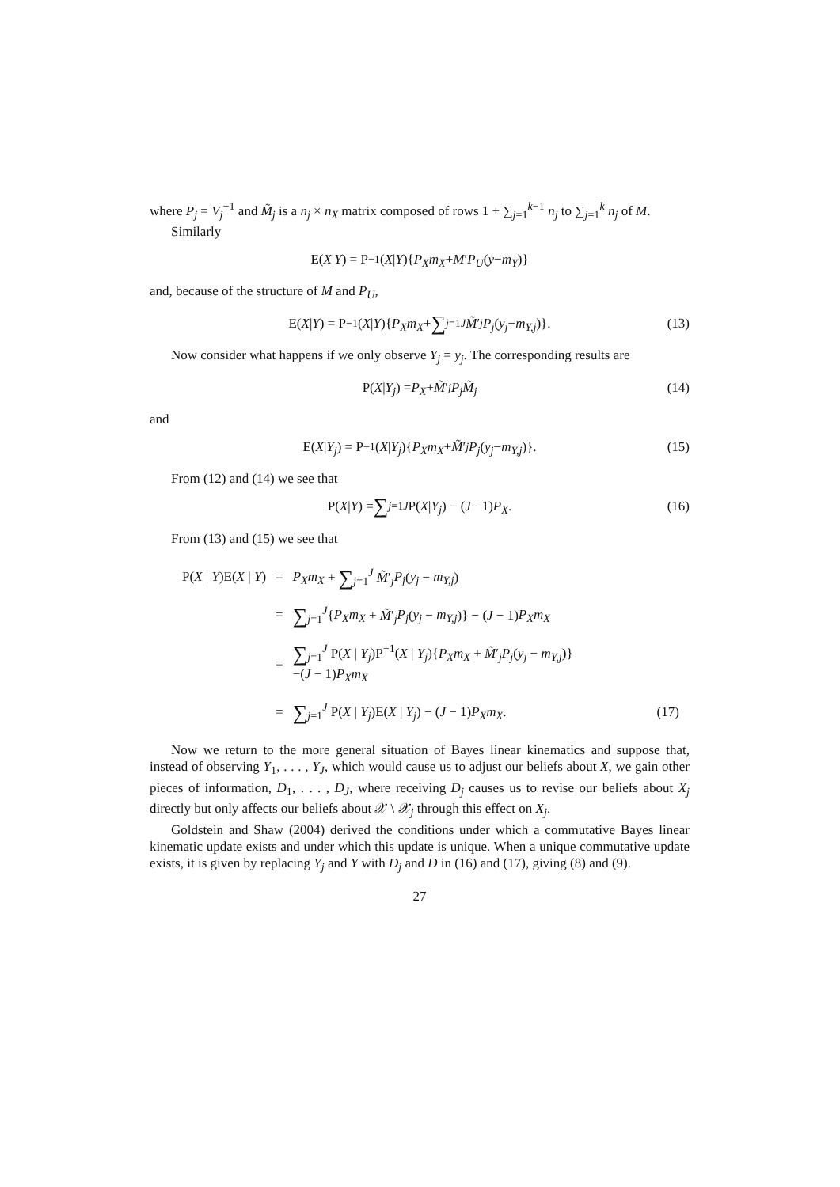where P<sub>j</sub> = V<sub>j</sub><sup>−1</sup> and M̃<sub>j</sub> is a n<sub>j</sub> × n<sub>X</sub> matrix composed of rows 1 + ∑<sub>j=1</sub><sup>k−1</sup> n<sub>j</sub> to ∑<sub>j=1</sub><sup>k</sup> n<sub>j</sub> of M.
Similarly
E(X | Y) = P<sup>−1</sup>(X | Y){ P<sub>X</sub>m<sub>X</sub> + M ′ P<sub>U</sub> (y − m<sub>Y</sub>)}
and, because of the structure of M and P<sub>U</sub>,
E(X | Y) = P<sup>−1</sup>(X | Y){ P<sub>X</sub>m<sub>X</sub> + ∑<sub>j=1</sub><sup>J</sup> M̃ ′<sub>j</sub> P<sub>j</sub> (y<sub>j</sub> − m<sub>Y,j</sub>)}. (13)
Now consider what happens if we only observe Y<sub>j</sub> = y<sub>j</sub>. The corresponding results are
P(X | Y<sub>j</sub>) = P<sub>X</sub> + M̃ ′<sub>j</sub> P<sub>j</sub>M̃<sub>j</sub> (14)
and
E(X | Y<sub>j</sub>) = P<sup>−1</sup>(X | Y<sub>j</sub>){ P<sub>X</sub>m<sub>X</sub> + M̃ ′<sub>j</sub> P<sub>j</sub> (y<sub>j</sub> − m<sub>Y,j</sub>)}. (15)
From (12) and (14) we see that
P(X | Y) = ∑<sub>j=1</sub><sup>J</sup> P(X | Y<sub>j</sub>) − (J − 1) P<sub>X</sub>. (16)
From (13) and (15) we see that
| P( X / Y )E( X / Y ) | = | P<sub>X</sub>m<sub>X</sub> + ∑<sub>j=1</sub><sup>J</sup> M̃ ′<sub>j</sub> P<sub>j</sub> ( y<sub>j</sub> − m<sub>Y,j</sub> ) | |
| | = | ∑<sub>j=1</sub><sup>J</sup>{ P<sub>X</sub>m<sub>X</sub> + M̃ ′<sub>j</sub> P<sub>j</sub> ( y<sub>j</sub> − m<sub>Y,j</sub> )} − ( J − 1) P<sub>X</sub>m<sub>X</sub> | |
| | = | ∑<sub>j=1</sub><sup>J</sup> P( X / Y<sub>j</sub> )P<sup>−1</sup>( X / Y<sub>j</sub> ){ P<sub>X</sub>m<sub>X</sub> + M̃ ′<sub>j</sub> P<sub>j</sub> ( y<sub>j</sub> − m<sub>Y,j</sub> )} −( J − 1) P<sub>X</sub>m<sub>X</sub> | |
| | = | ∑<sub>j=1</sub><sup>J</sup> P( X / Y<sub>j</sub> )E( X / Y<sub>j</sub> ) − ( J − 1) P<sub>X</sub>m<sub>X</sub> . | (17) |
Now we return to the more general situation of Bayes linear kinematics and suppose that, instead of observing Y<sub>1</sub>, . . . , Y<sub>J</sub>, which would cause us to adjust our beliefs about X, we gain other pieces of information, D<sub>1</sub>, . . . , D<sub>J</sub>, where receiving D<sub>j</sub> causes us to revise our beliefs about X<sub>j</sub> directly but only affects our beliefs about 𝒳 \ 𝒳<sub>j</sub> through this effect on X<sub>j</sub>.
Goldstein and Shaw (2004) derived the conditions under which a commutative Bayes linear kinematic update exists and under which this update is unique. When a unique commutative update exists, it is given by replacing Y<sub>j</sub> and Y with D<sub>j</sub> and D in (16) and (17), giving (8) and (9).
27